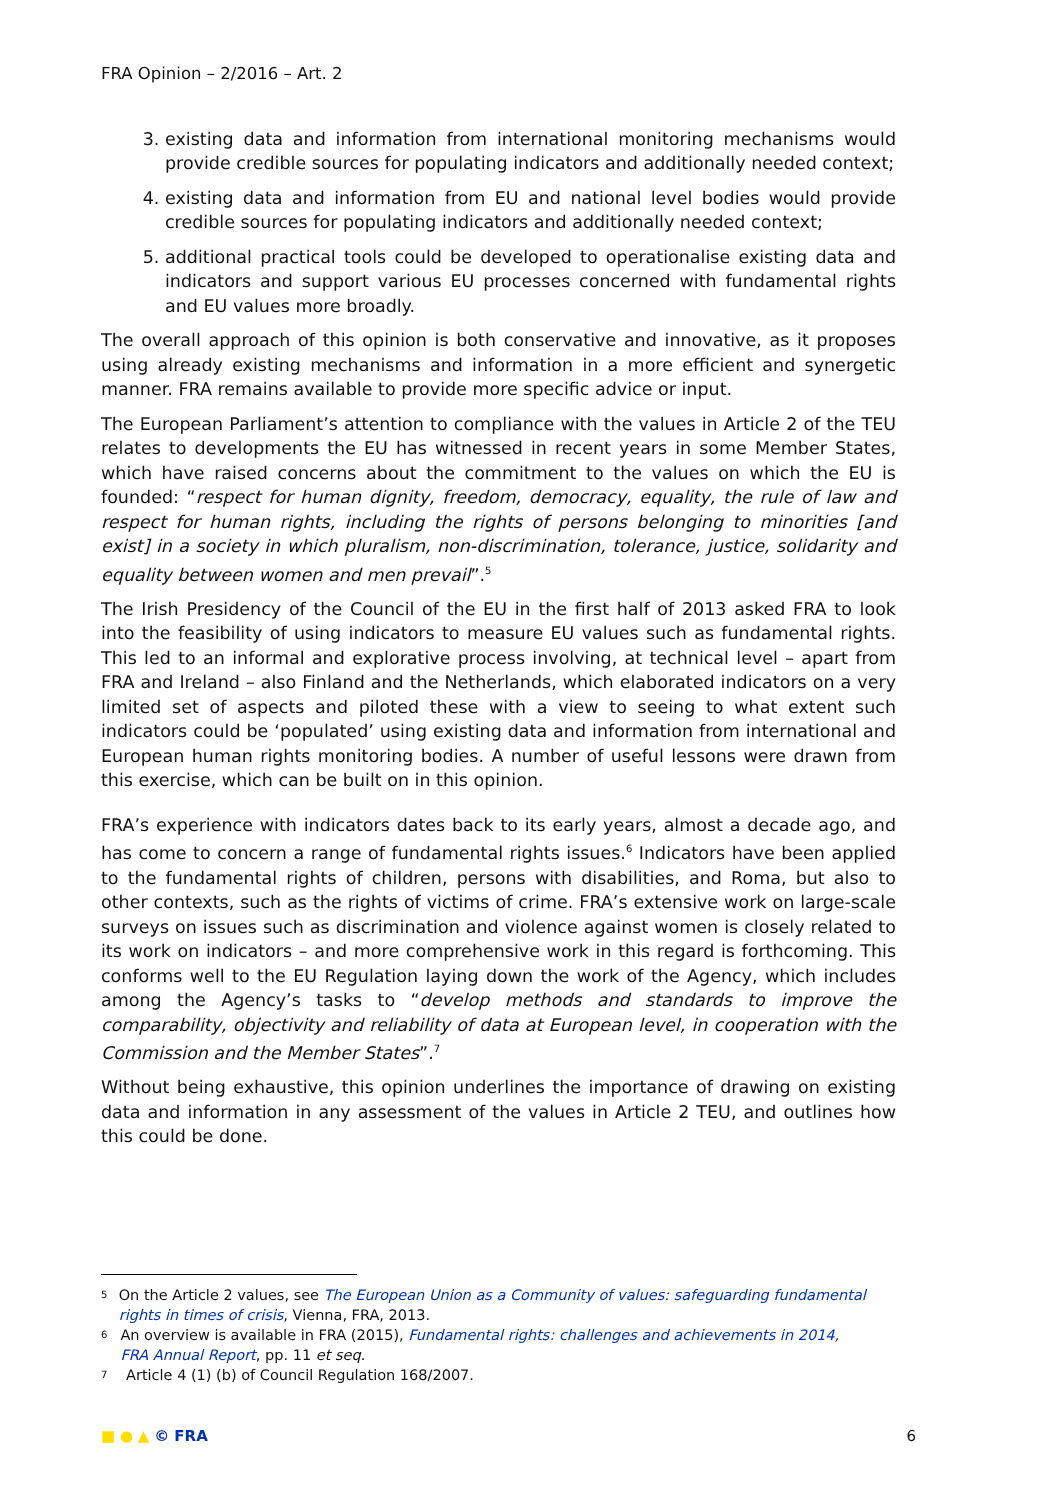FRA Opinion – 2/2016 – Art. 2
3. existing data and information from international monitoring mechanisms would provide credible sources for populating indicators and additionally needed context;
4. existing data and information from EU and national level bodies would provide credible sources for populating indicators and additionally needed context;
5. additional practical tools could be developed to operationalise existing data and indicators and support various EU processes concerned with fundamental rights and EU values more broadly.
The overall approach of this opinion is both conservative and innovative, as it proposes using already existing mechanisms and information in a more efficient and synergetic manner. FRA remains available to provide more specific advice or input.
The European Parliament’s attention to compliance with the values in Article 2 of the TEU relates to developments the EU has witnessed in recent years in some Member States, which have raised concerns about the commitment to the values on which the EU is founded: “respect for human dignity, freedom, democracy, equality, the rule of law and respect for human rights, including the rights of persons belonging to minorities [and exist] in a society in which pluralism, non-discrimination, tolerance, justice, solidarity and equality between women and men prevail”.<sup>5</sup>
The Irish Presidency of the Council of the EU in the first half of 2013 asked FRA to look into the feasibility of using indicators to measure EU values such as fundamental rights. This led to an informal and explorative process involving, at technical level – apart from FRA and Ireland – also Finland and the Netherlands, which elaborated indicators on a very limited set of aspects and piloted these with a view to seeing to what extent such indicators could be ‘populated’ using existing data and information from international and European human rights monitoring bodies. A number of useful lessons were drawn from this exercise, which can be built on in this opinion.
FRA’s experience with indicators dates back to its early years, almost a decade ago, and has come to concern a range of fundamental rights issues.<sup>6</sup> Indicators have been applied to the fundamental rights of children, persons with disabilities, and Roma, but also to other contexts, such as the rights of victims of crime. FRA’s extensive work on large-scale surveys on issues such as discrimination and violence against women is closely related to its work on indicators – and more comprehensive work in this regard is forthcoming. This conforms well to the EU Regulation laying down the work of the Agency, which includes among the Agency’s tasks to “develop methods and standards to improve the comparability, objectivity and reliability of data at European level, in cooperation with the Commission and the Member States”.<sup>7</sup>
Without being exhaustive, this opinion underlines the importance of drawing on existing data and information in any assessment of the values in Article 2 TEU, and outlines how this could be done.
5 On the Article 2 values, see The European Union as a Community of values: safeguarding fundamental rights in times of crisis, Vienna, FRA, 2013.
6 An overview is available in FRA (2015), Fundamental rights: challenges and achievements in 2014, FRA Annual Report, pp. 11 et seq.
7 Article 4 (1) (b) of Council Regulation 168/2007.
■ ● ▲ © FRA 6